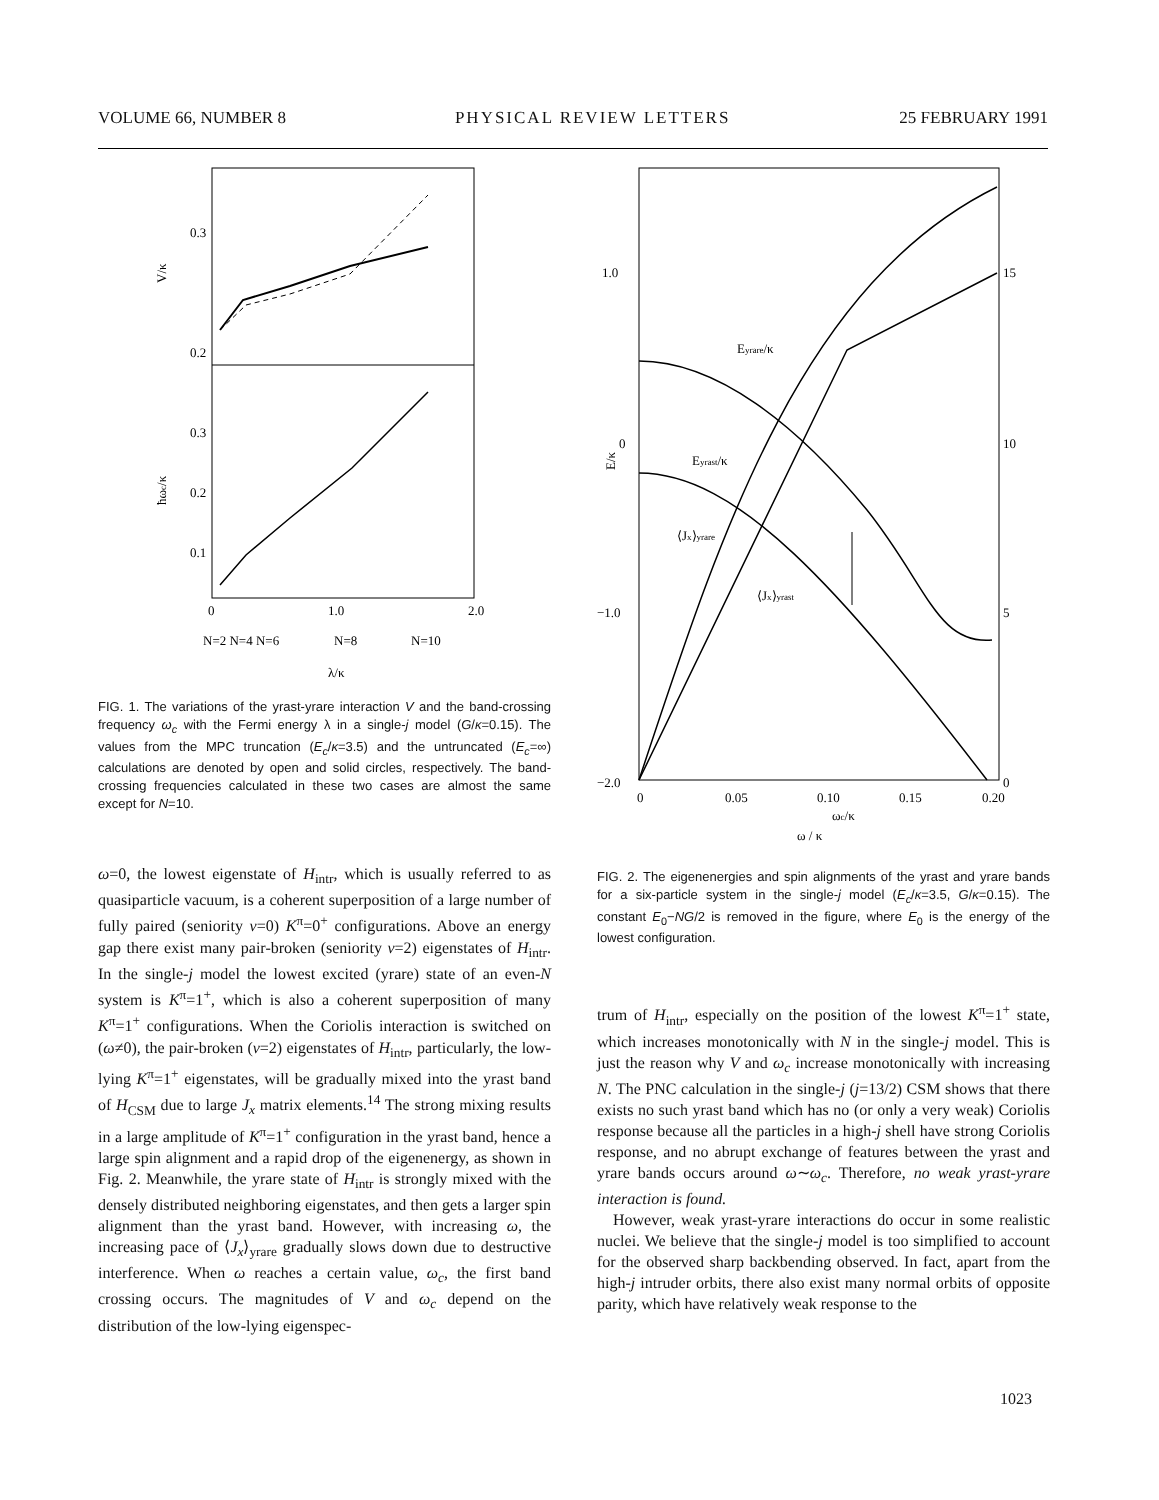VOLUME 66, NUMBER 8 PHYSICAL REVIEW LETTERS 25 FEBRUARY 1991
0.3
0.2
0.3
0.2
0.1
V/κ
ħωc/κ
0
1.0
2.0
N=2 N=4 N=6
N=8
N=10
λ/κ
FIG. 1. The variations of the yrast-yrare interaction V and the band-crossing frequency ω<sub>c</sub> with the Fermi energy λ in a single-j model (G/κ=0.15). The values from the MPC truncation (E<sub>c</sub>/κ=3.5) and the untruncated (E<sub>c</sub>=∞) calculations are denoted by open and solid circles, respectively. The band-crossing frequencies calculated in these two cases are almost the same except for N=10.
ω=0, the lowest eigenstate of H<sub>intr</sub>, which is usually referred to as quasiparticle vacuum, is a coherent superposition of a large number of fully paired (seniority v=0) K<sup>π</sup>=0<sup>+</sup> configurations. Above an energy gap there exist many pair-broken (seniority v=2) eigenstates of H<sub>intr</sub>. In the single-j model the lowest excited (yrare) state of an even-N system is K<sup>π</sup>=1<sup>+</sup>, which is also a coherent superposition of many K<sup>π</sup>=1<sup>+</sup> configurations. When the Coriolis interaction is switched on (ω≠0), the pair-broken (v=2) eigenstates of H<sub>intr</sub>, particularly, the low-lying K<sup>π</sup>=1<sup>+</sup> eigenstates, will be gradually mixed into the yrast band of H<sub>CSM</sub> due to large J<sub>x</sub> matrix elements.<sup>14</sup> The strong mixing results in a large amplitude of K<sup>π</sup>=1<sup>+</sup> configuration in the yrast band, hence a large spin alignment and a rapid drop of the eigenenergy, as shown in Fig. 2. Meanwhile, the yrare state of H<sub>intr</sub> is strongly mixed with the densely distributed neighboring eigenstates, and then gets a larger spin alignment than the yrast band. However, with increasing ω, the increasing pace of ⟨J<sub>x</sub>⟩<sub>yrare</sub> gradually slows down due to destructive interference. When ω reaches a certain value, ω<sub>c</sub>, the first band crossing occurs. The magnitudes of V and ω<sub>c</sub> depend on the distribution of the low-lying eigenspec-
1.0
0
−1.0
−2.0
E/κ
15
10
5
0
0
0.05
0.10
0.15
0.20
ωc/κ
ω / κ
Eyrare/κ
Eyrast/κ
⟨Jx⟩yrare
⟨Jx⟩yrast
FIG. 2. The eigenenergies and spin alignments of the yrast and yrare bands for a six-particle system in the single-j model (E<sub>c</sub>/κ=3.5, G/κ=0.15). The constant E<sub>0</sub>−NG/2 is removed in the figure, where E<sub>0</sub> is the energy of the lowest configuration.
trum of H<sub>intr</sub>, especially on the position of the lowest K<sup>π</sup>=1<sup>+</sup> state, which increases monotonically with N in the single-j model. This is just the reason why V and ω<sub>c</sub> increase monotonically with increasing N. The PNC calculation in the single-j (j=13/2) CSM shows that there exists no such yrast band which has no (or only a very weak) Coriolis response because all the particles in a high-j shell have strong Coriolis response, and no abrupt exchange of features between the yrast and yrare bands occurs around ω∼ω<sub>c</sub>. Therefore, no weak yrast-yrare interaction is found.
However, weak yrast-yrare interactions do occur in some realistic nuclei. We believe that the single-j model is too simplified to account for the observed sharp backbending observed. In fact, apart from the high-j intruder orbits, there also exist many normal orbits of opposite parity, which have relatively weak response to the
1023